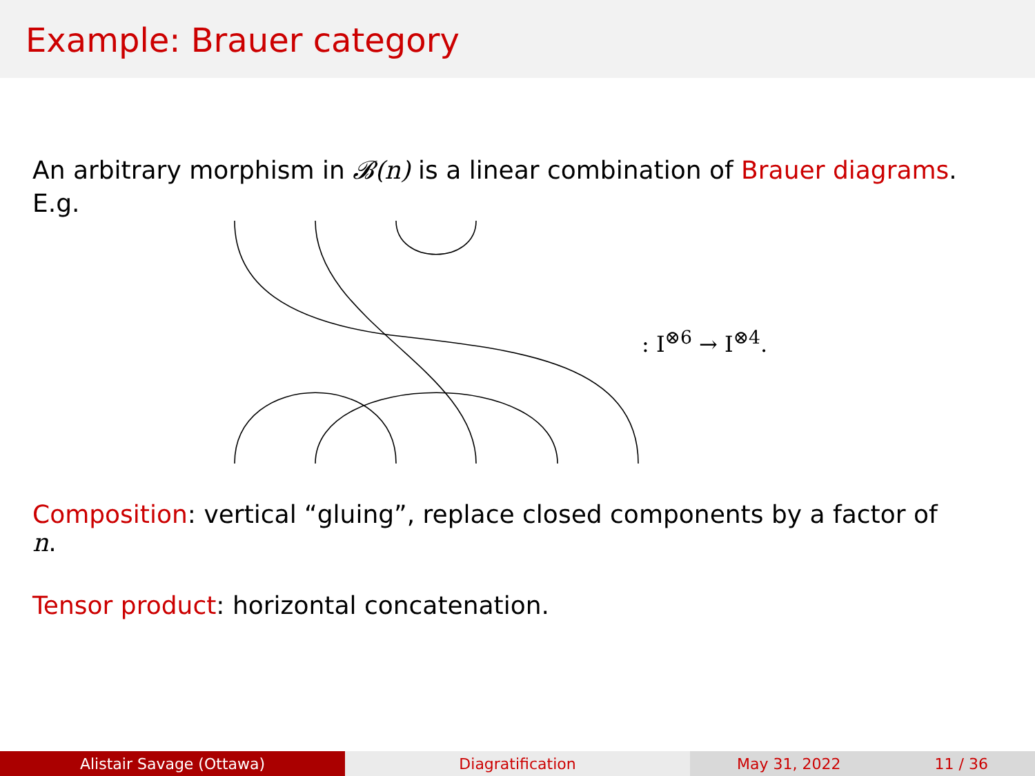Example: Brauer category
An arbitrary morphism in 𝓑(n) is a linear combination of Brauer diagrams.
E.g.
: I<sup>⊗6</sup> → I<sup>⊗4</sup>.
Composition: vertical “gluing”, replace closed components by a factor of
n.
Tensor product: horizontal concatenation.
Alistair Savage (Ottawa) Diagratification May 31, 2022 11 / 36